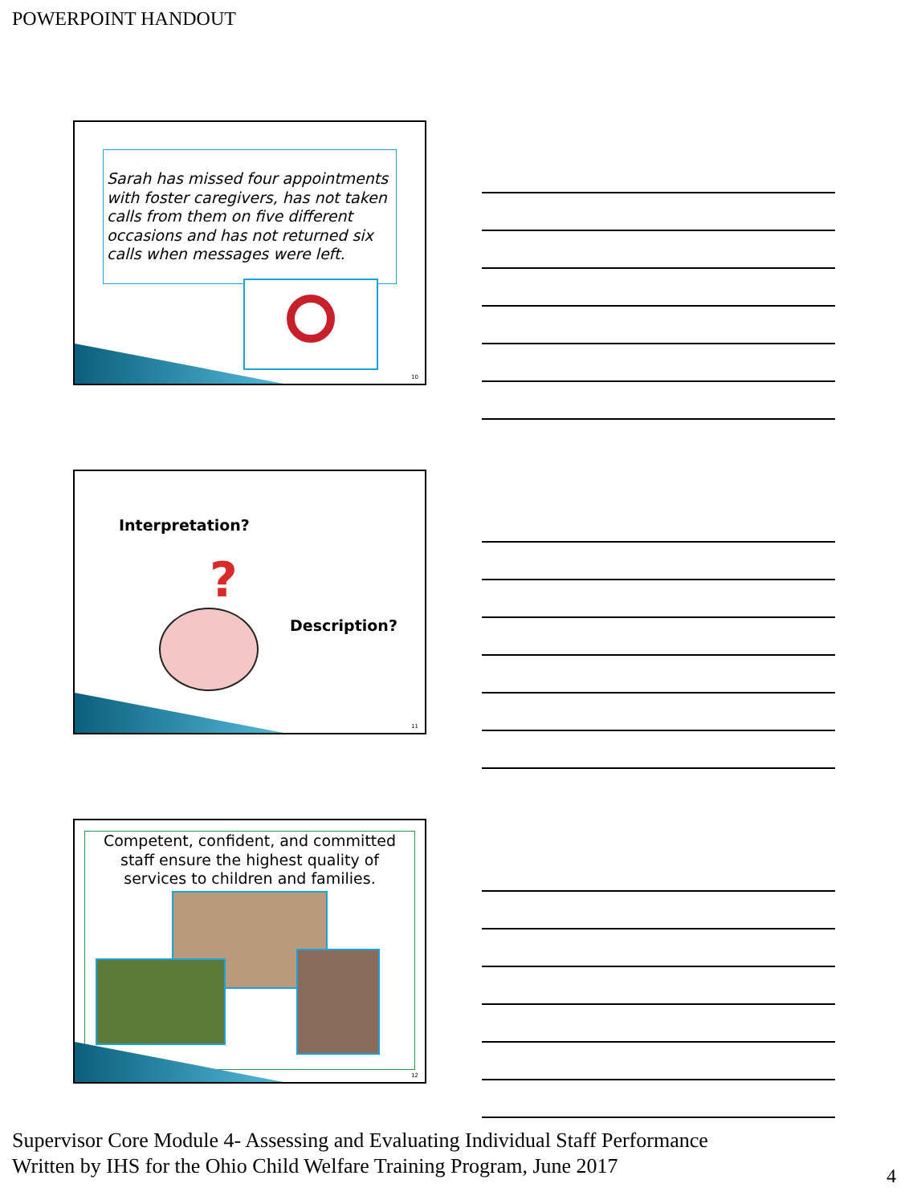POWERPOINT HANDOUT
Sarah has missed four appointments with foster caregivers, has not taken calls from them on five different occasions and has not returned six calls when messages were left.
10
Interpretation?
?
Description?
11
Competent, confident, and committed staff ensure the highest quality of services to children and families.
12
Supervisor Core Module 4- Assessing and Evaluating Individual Staff Performance
Written by IHS for the Ohio Child Welfare Training Program, June 2017
4